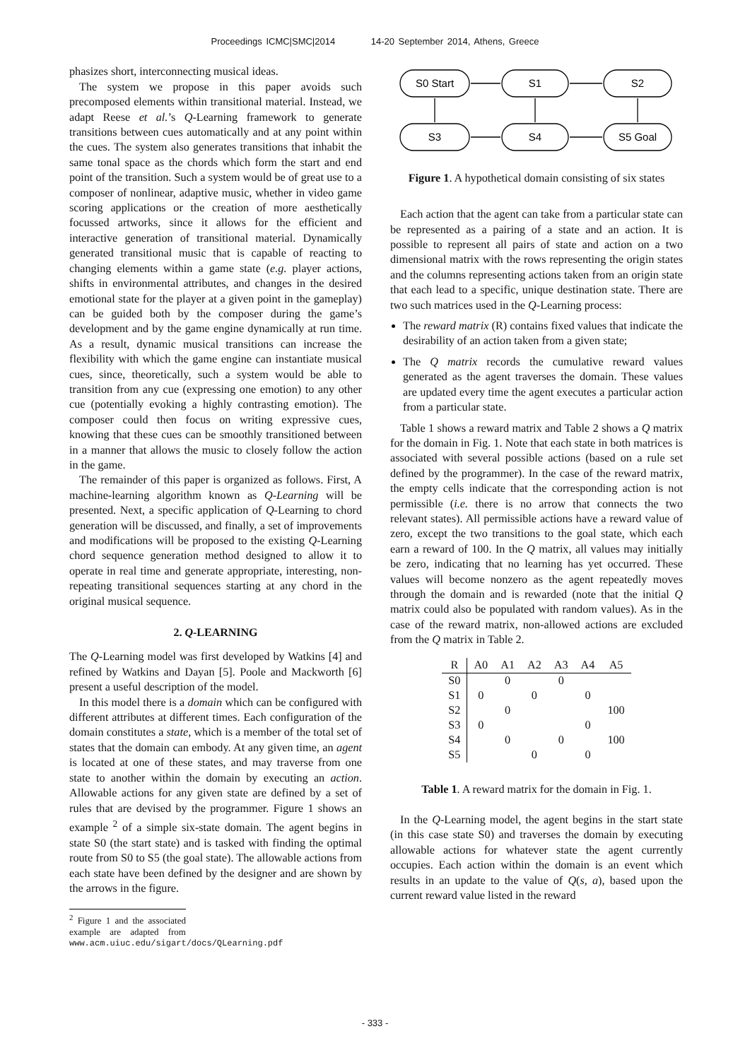Proceedings ICMC|SMC|2014 14-20 September 2014, Athens, Greece
phasizes short, interconnecting musical ideas.
The system we propose in this paper avoids such precomposed elements within transitional material. Instead, we adapt Reese et al.’s Q-Learning framework to generate transitions between cues automatically and at any point within the cues. The system also generates transitions that inhabit the same tonal space as the chords which form the start and end point of the transition. Such a system would be of great use to a composer of nonlinear, adaptive music, whether in video game scoring applications or the creation of more aesthetically focussed artworks, since it allows for the efficient and interactive generation of transitional material. Dynamically generated transitional music that is capable of reacting to changing elements within a game state (e.g. player actions, shifts in environmental attributes, and changes in the desired emotional state for the player at a given point in the gameplay) can be guided both by the composer during the game’s development and by the game engine dynamically at run time. As a result, dynamic musical transitions can increase the flexibility with which the game engine can instantiate musical cues, since, theoretically, such a system would be able to transition from any cue (expressing one emotion) to any other cue (potentially evoking a highly contrasting emotion). The composer could then focus on writing expressive cues, knowing that these cues can be smoothly transitioned between in a manner that allows the music to closely follow the action in the game.
The remainder of this paper is organized as follows. First, A machine-learning algorithm known as Q-Learning will be presented. Next, a specific application of Q-Learning to chord generation will be discussed, and finally, a set of improvements and modifications will be proposed to the existing Q-Learning chord sequence generation method designed to allow it to operate in real time and generate appropriate, interesting, non-repeating transitional sequences starting at any chord in the original musical sequence.
2. Q-LEARNING
The Q-Learning model was first developed by Watkins [4] and refined by Watkins and Dayan [5]. Poole and Mackworth [6] present a useful description of the model.
In this model there is a domain which can be configured with different attributes at different times. Each configuration of the domain constitutes a state, which is a member of the total set of states that the domain can embody. At any given time, an agent is located at one of these states, and may traverse from one state to another within the domain by executing an action. Allowable actions for any given state are defined by a set of rules that are devised by the programmer. Figure 1 shows an example <sup>2</sup> of a simple six-state domain. The agent begins in state S0 (the start state) and is tasked with finding the optimal route from S0 to S5 (the goal state). The allowable actions from each state have been defined by the designer and are shown by the arrows in the figure.
<sup>2</sup> Figure 1 and the associated example are adapted from www.acm.uiuc.edu/sigart/docs/QLearning.pdf
S0 Start
S1
S2
S3
S4
S5 Goal
Figure 1. A hypothetical domain consisting of six states
Each action that the agent can take from a particular state can be represented as a pairing of a state and an action. It is possible to represent all pairs of state and action on a two dimensional matrix with the rows representing the origin states and the columns representing actions taken from an origin state that each lead to a specific, unique destination state. There are two such matrices used in the Q-Learning process:
The reward matrix (R) contains fixed values that indicate the desirability of an action taken from a given state;
The Q matrix records the cumulative reward values generated as the agent traverses the domain. These values are updated every time the agent executes a particular action from a particular state.
Table 1 shows a reward matrix and Table 2 shows a Q matrix for the domain in Fig. 1. Note that each state in both matrices is associated with several possible actions (based on a rule set defined by the programmer). In the case of the reward matrix, the empty cells indicate that the corresponding action is not permissible (i.e. there is no arrow that connects the two relevant states). All permissible actions have a reward value of zero, except the two transitions to the goal state, which each earn a reward of 100. In the Q matrix, all values may initially be zero, indicating that no learning has yet occurred. These values will become nonzero as the agent repeatedly moves through the domain and is rewarded (note that the initial Q matrix could also be populated with random values). As in the case of the reward matrix, non-allowed actions are excluded from the Q matrix in Table 2.
| R | A0 | A1 | A2 | A3 | A4 | A5 |
| --- | --- | --- | --- | --- | --- | --- |
| S0 | | 0 | | 0 | | |
| S1 | 0 | | 0 | | 0 | |
| S2 | | 0 | | | | 100 |
| S3 | 0 | | | | 0 | |
| S4 | | 0 | | 0 | | 100 |
| S5 | | | 0 | | 0 | |
Table 1. A reward matrix for the domain in Fig. 1.
In the Q-Learning model, the agent begins in the start state (in this case state S0) and traverses the domain by executing allowable actions for whatever state the agent currently occupies. Each action within the domain is an event which results in an update to the value of Q(s, a), based upon the current reward value listed in the reward
- 333 -